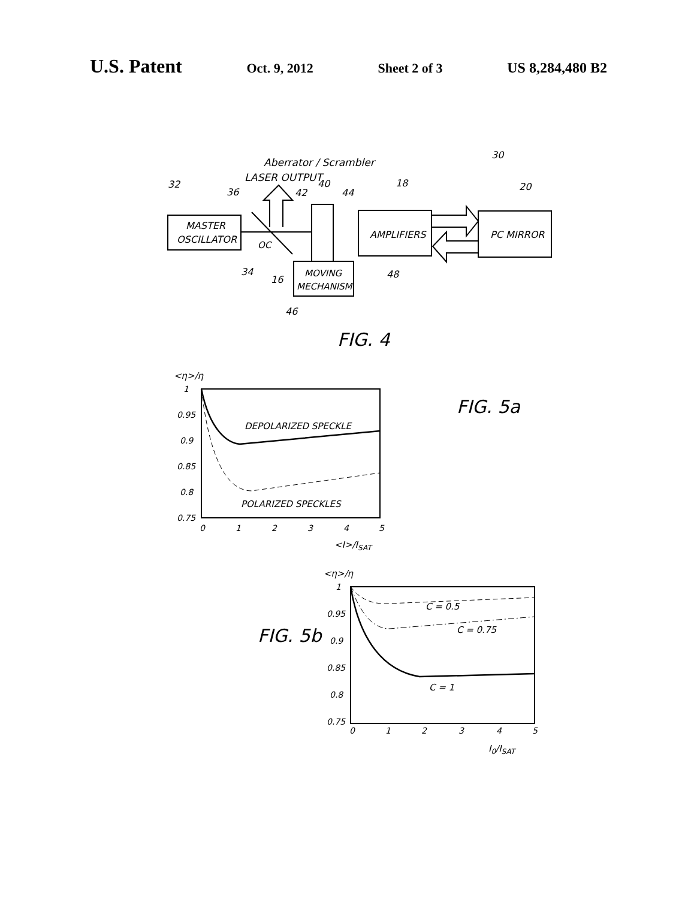U.S. Patent Oct. 9, 2012 Sheet 2 of 3 US 8,284,480 B2
Aberrator / Scrambler
LASER OUTPUT
MASTER
OSCILLATOR
AMPLIFIERS
PC MIRROR
MOVING
MECHANISM
OC
30
32
36
42
40
44
18
20
34
16
48
46
FIG. 4
<η>/η
1
0.95
0.9
0.85
0.8
0.75
0
1
2
3
4
5
<I>/ISAT
DEPOLARIZED SPECKLE
POLARIZED SPECKLES
FIG. 5a
<η>/η
1
0.95
0.9
0.85
0.8
0.75
0
1
2
3
4
5
I0/ISAT
C = 0.5
C = 0.75
C = 1
FIG. 5b